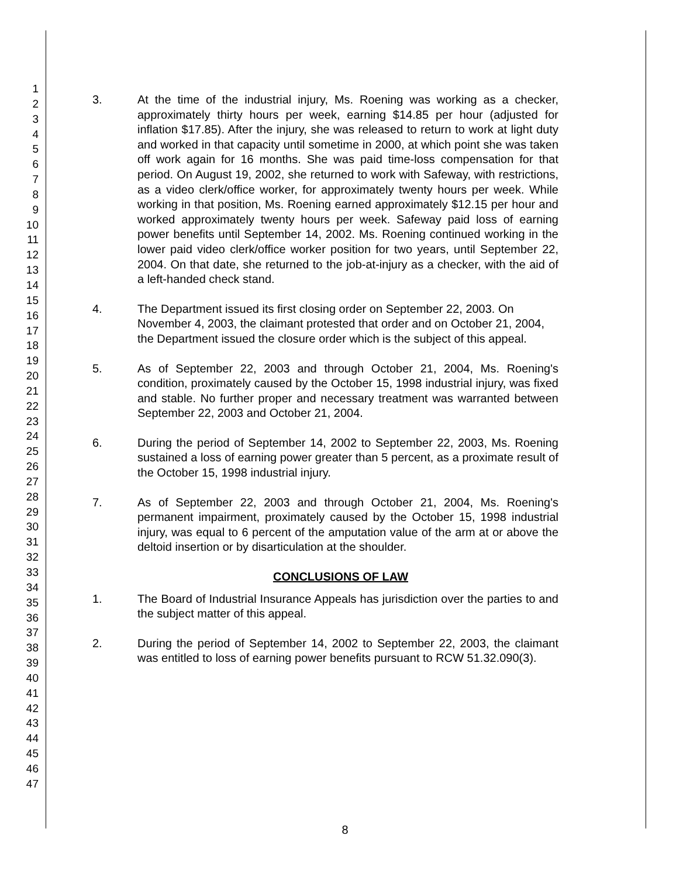1
2
3
4
5
6
7
8
9
10
11
12
13
14
15
16
17
18
19
20
21
22
23
24
25
26
27
28
29
30
31
32
33
34
35
36
37
38
39
40
41
42
43
44
45
46
47
3. At the time of the industrial injury, Ms. Roening was working as a checker, approximately thirty hours per week, earning $14.85 per hour (adjusted for inflation $17.85). After the injury, she was released to return to work at light duty and worked in that capacity until sometime in 2000, at which point she was taken off work again for 16 months. She was paid time-loss compensation for that period. On August 19, 2002, she returned to work with Safeway, with restrictions, as a video clerk/office worker, for approximately twenty hours per week. While working in that position, Ms. Roening earned approximately $12.15 per hour and worked approximately twenty hours per week. Safeway paid loss of earning power benefits until September 14, 2002. Ms. Roening continued working in the lower paid video clerk/office worker position for two years, until September 22, 2004. On that date, she returned to the job-at-injury as a checker, with the aid of a left-handed check stand.
4. The Department issued its first closing order on September 22, 2003. On November 4, 2003, the claimant protested that order and on October 21, 2004, the Department issued the closure order which is the subject of this appeal.
5. As of September 22, 2003 and through October 21, 2004, Ms. Roening's condition, proximately caused by the October 15, 1998 industrial injury, was fixed and stable. No further proper and necessary treatment was warranted between September 22, 2003 and October 21, 2004.
6. During the period of September 14, 2002 to September 22, 2003, Ms. Roening sustained a loss of earning power greater than 5 percent, as a proximate result of the October 15, 1998 industrial injury.
7. As of September 22, 2003 and through October 21, 2004, Ms. Roening's permanent impairment, proximately caused by the October 15, 1998 industrial injury, was equal to 6 percent of the amputation value of the arm at or above the deltoid insertion or by disarticulation at the shoulder.
CONCLUSIONS OF LAW
1. The Board of Industrial Insurance Appeals has jurisdiction over the parties to and the subject matter of this appeal.
2. During the period of September 14, 2002 to September 22, 2003, the claimant was entitled to loss of earning power benefits pursuant to RCW 51.32.090(3).
8